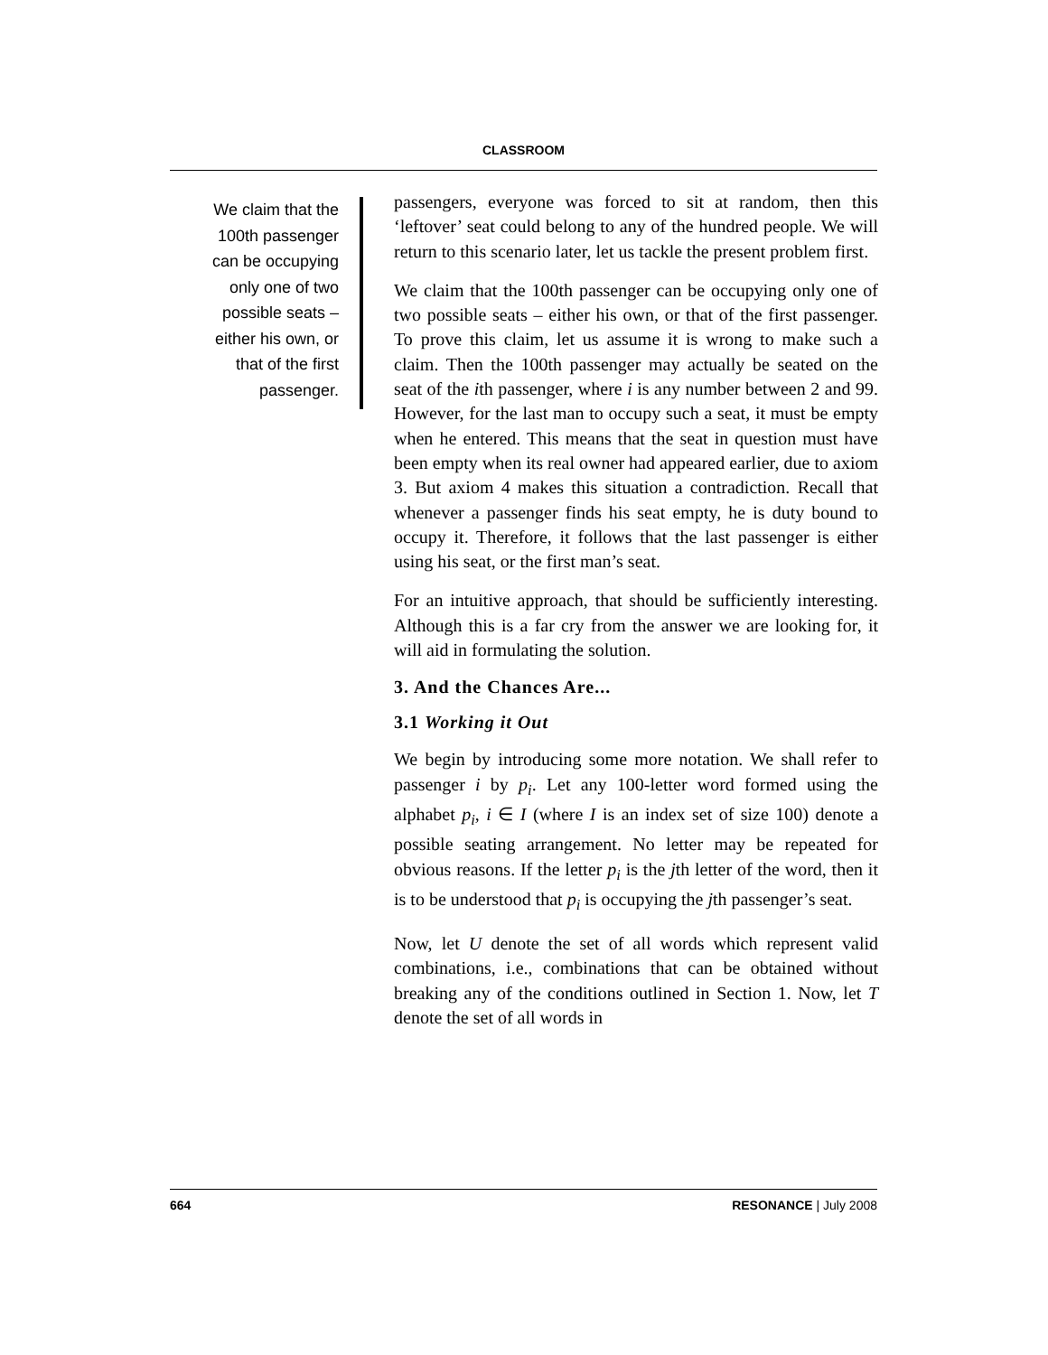CLASSROOM
We claim that the 100th passenger can be occupying only one of two possible seats – either his own, or that of the first passenger.
passengers, everyone was forced to sit at random, then this ‘leftover’ seat could belong to any of the hundred people. We will return to this scenario later, let us tackle the present problem first.
We claim that the 100th passenger can be occupying only one of two possible seats – either his own, or that of the first passenger. To prove this claim, let us assume it is wrong to make such a claim. Then the 100th passenger may actually be seated on the seat of the ith passenger, where i is any number between 2 and 99. However, for the last man to occupy such a seat, it must be empty when he entered. This means that the seat in question must have been empty when its real owner had appeared earlier, due to axiom 3. But axiom 4 makes this situation a contradiction. Recall that whenever a passenger finds his seat empty, he is duty bound to occupy it. Therefore, it follows that the last passenger is either using his seat, or the first man’s seat.
For an intuitive approach, that should be sufficiently interesting. Although this is a far cry from the answer we are looking for, it will aid in formulating the solution.
3. And the Chances Are...
3.1 Working it Out
We begin by introducing some more notation. We shall refer to passenger i by p<sub>i</sub>. Let any 100-letter word formed using the alphabet p<sub>i</sub>, i ∈ I (where I is an index set of size 100) denote a possible seating arrangement. No letter may be repeated for obvious reasons. If the letter p<sub>i</sub> is the jth letter of the word, then it is to be understood that p<sub>i</sub> is occupying the jth passenger’s seat.
Now, let U denote the set of all words which represent valid combinations, i.e., combinations that can be obtained without breaking any of the conditions outlined in Section 1. Now, let T denote the set of all words in
664 RESONANCE | July 2008